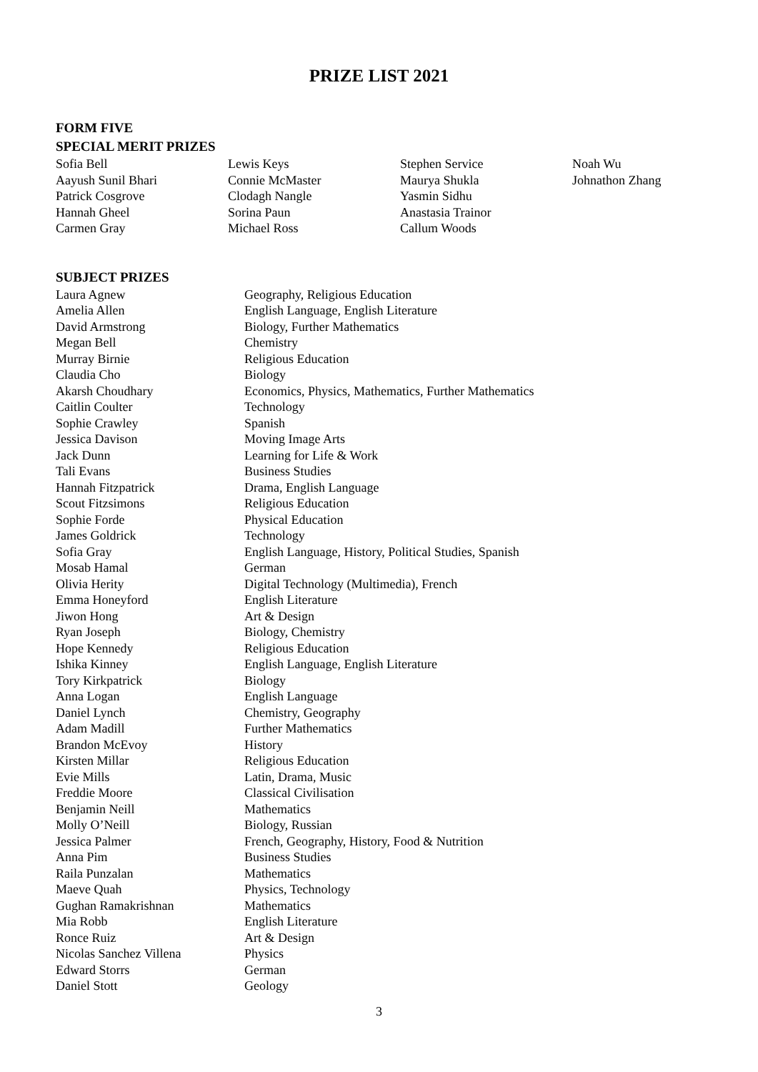PRIZE LIST 2021
FORM FIVE
SPECIAL MERIT PRIZES
| Sofia Bell | Lewis Keys | Stephen Service | Noah Wu |
| Aayush Sunil Bhari | Connie McMaster | Maurya Shukla | Johnathon Zhang |
| Patrick Cosgrove | Clodagh Nangle | Yasmin Sidhu | |
| Hannah Gheel | Sorina Paun | Anastasia Trainor | |
| Carmen Gray | Michael Ross | Callum Woods | |
SUBJECT PRIZES
| Laura Agnew | Geography, Religious Education |
| Amelia Allen | English Language, English Literature |
| David Armstrong | Biology, Further Mathematics |
| Megan Bell | Chemistry |
| Murray Birnie | Religious Education |
| Claudia Cho | Biology |
| Akarsh Choudhary | Economics, Physics, Mathematics, Further Mathematics |
| Caitlin Coulter | Technology |
| Sophie Crawley | Spanish |
| Jessica Davison | Moving Image Arts |
| Jack Dunn | Learning for Life & Work |
| Tali Evans | Business Studies |
| Hannah Fitzpatrick | Drama, English Language |
| Scout Fitzsimons | Religious Education |
| Sophie Forde | Physical Education |
| James Goldrick | Technology |
| Sofia Gray | English Language, History, Political Studies, Spanish |
| Mosab Hamal | German |
| Olivia Herity | Digital Technology (Multimedia), French |
| Emma Honeyford | English Literature |
| Jiwon Hong | Art & Design |
| Ryan Joseph | Biology, Chemistry |
| Hope Kennedy | Religious Education |
| Ishika Kinney | English Language, English Literature |
| Tory Kirkpatrick | Biology |
| Anna Logan | English Language |
| Daniel Lynch | Chemistry, Geography |
| Adam Madill | Further Mathematics |
| Brandon McEvoy | History |
| Kirsten Millar | Religious Education |
| Evie Mills | Latin, Drama, Music |
| Freddie Moore | Classical Civilisation |
| Benjamin Neill | Mathematics |
| Molly O’Neill | Biology, Russian |
| Jessica Palmer | French, Geography, History, Food & Nutrition |
| Anna Pim | Business Studies |
| Raila Punzalan | Mathematics |
| Maeve Quah | Physics, Technology |
| Gughan Ramakrishnan | Mathematics |
| Mia Robb | English Literature |
| Ronce Ruiz | Art & Design |
| Nicolas Sanchez Villena | Physics |
| Edward Storrs | German |
| Daniel Stott | Geology |
3